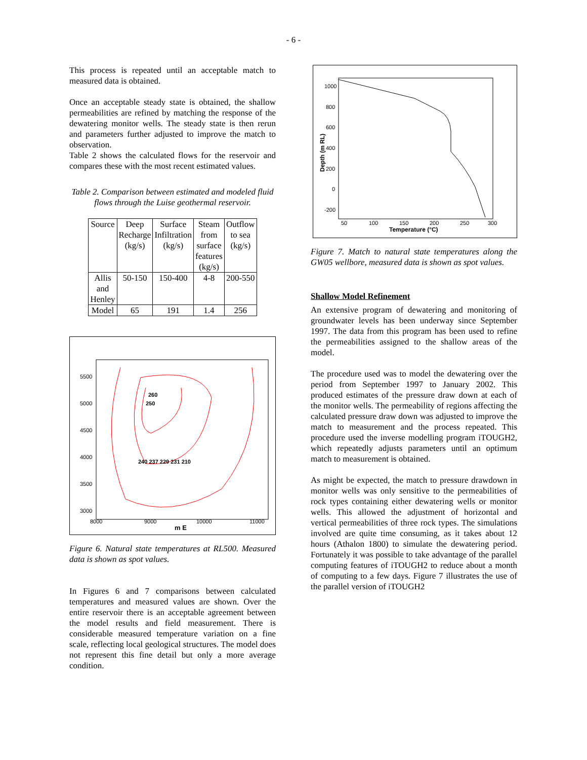- 6 -
This process is repeated until an acceptable match to measured data is obtained.
Once an acceptable steady state is obtained, the shallow permeabilities are refined by matching the response of the dewatering monitor wells. The steady state is then rerun and parameters further adjusted to improve the match to observation.
Table 2 shows the calculated flows for the reservoir and compares these with the most recent estimated values.
Table 2. Comparison between estimated and modeled fluid flows through the Luise geothermal reservoir.
| Source | Deep Recharge (kg/s) | Surface Infiltration (kg/s) | Steam from surface features (kg/s) | Outflow to sea (kg/s) |
| Allis and Henley | 50-150 | 150-400 | 4-8 | 200-550 |
| Model | 65 | 191 | 1.4 | 256 |
5500
5000
4500
4000
3500
3000
8000
9000
10000
11000
m E
260
250
240 237 229 231 210
Figure 6. Natural state temperatures at RL500. Measured data is shown as spot values.
In Figures 6 and 7 comparisons between calculated temperatures and measured values are shown. Over the entire reservoir there is an acceptable agreement between the model results and field measurement. There is considerable measured temperature variation on a fine scale, reflecting local geological structures. The model does not represent this fine detail but only a more average condition.
1000
800
600
400
200
0
-200
50
100
150
200
250
300
Temperature (°C)
Depth (m RL)
Figure 7. Match to natural state temperatures along the GW05 wellbore, measured data is shown as spot values.
Shallow Model Refinement
An extensive program of dewatering and monitoring of groundwater levels has been underway since September 1997. The data from this program has been used to refine the permeabilities assigned to the shallow areas of the model.
The procedure used was to model the dewatering over the period from September 1997 to January 2002. This produced estimates of the pressure draw down at each of the monitor wells. The permeability of regions affecting the calculated pressure draw down was adjusted to improve the match to measurement and the process repeated. This procedure used the inverse modelling program iTOUGH2, which repeatedly adjusts parameters until an optimum match to measurement is obtained.
As might be expected, the match to pressure drawdown in monitor wells was only sensitive to the permeabilities of rock types containing either dewatering wells or monitor wells. This allowed the adjustment of horizontal and vertical permeabilities of three rock types. The simulations involved are quite time consuming, as it takes about 12 hours (Athalon 1800) to simulate the dewatering period. Fortunately it was possible to take advantage of the parallel computing features of iTOUGH2 to reduce about a month of computing to a few days. Figure 7 illustrates the use of the parallel version of iTOUGH2